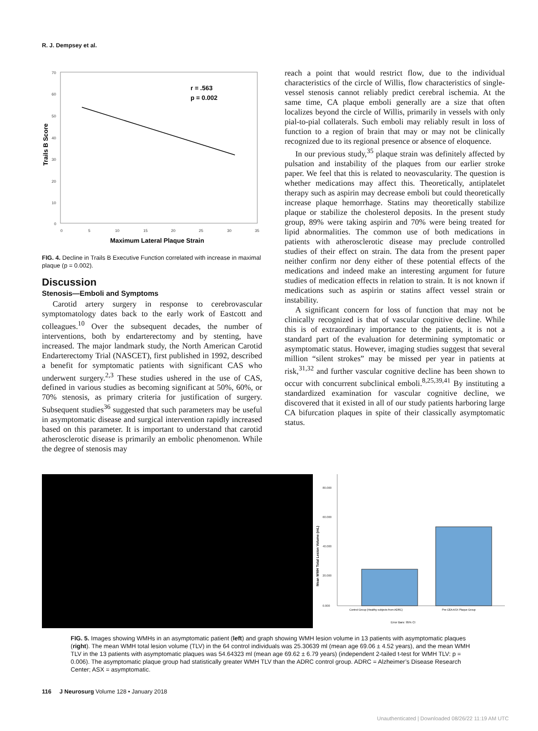R. J. Dempsey et al.
70
60
50
40
30
20
10
0
0
5
10
15
20
25
30
35
r = .563
p = 0.002
Maximum Lateral Plaque Strain
Trails B Score
FIG. 4. Decline in Trails B Executive Function correlated with increase in maximal plaque (p = 0.002).
Discussion
Stenosis—Emboli and Symptoms
Carotid artery surgery in response to cerebrovascular symptomatology dates back to the early work of Eastcott and colleagues.<sup>10</sup> Over the subsequent decades, the number of interventions, both by endarterectomy and by stenting, have increased. The major landmark study, the North American Carotid Endarterectomy Trial (NASCET), first published in 1992, described a benefit for symptomatic patients with significant CAS who underwent surgery.<sup>2,3</sup> These studies ushered in the use of CAS, defined in various studies as becoming significant at 50%, 60%, or 70% stenosis, as primary criteria for justification of surgery. Subsequent studies<sup>36</sup> suggested that such parameters may be useful in asymptomatic disease and surgical intervention rapidly increased based on this parameter. It is important to understand that carotid atherosclerotic disease is primarily an embolic phenomenon. While the degree of stenosis may
reach a point that would restrict flow, due to the individual characteristics of the circle of Willis, flow characteristics of single-vessel stenosis cannot reliably predict cerebral ischemia. At the same time, CA plaque emboli generally are a size that often localizes beyond the circle of Willis, primarily in vessels with only pial-to-pial collaterals. Such emboli may reliably result in loss of function to a region of brain that may or may not be clinically recognized due to its regional presence or absence of eloquence.
In our previous study,<sup>35</sup> plaque strain was definitely affected by pulsation and instability of the plaques from our earlier stroke paper. We feel that this is related to neovascularity. The question is whether medications may affect this. Theoretically, antiplatelet therapy such as aspirin may decrease emboli but could theoretically increase plaque hemorrhage. Statins may theoretically stabilize plaque or stabilize the cholesterol deposits. In the present study group, 89% were taking aspirin and 70% were being treated for lipid abnormalities. The common use of both medications in patients with atherosclerotic disease may preclude controlled studies of their effect on strain. The data from the present paper neither confirm nor deny either of these potential effects of the medications and indeed make an interesting argument for future studies of medication effects in relation to strain. It is not known if medications such as aspirin or statins affect vessel strain or instability.
A significant concern for loss of function that may not be clinically recognized is that of vascular cognitive decline. While this is of extraordinary importance to the patients, it is not a standard part of the evaluation for determining symptomatic or asymptomatic status. However, imaging studies suggest that several million “silent strokes” may be missed per year in patients at risk,<sup>31,32</sup> and further vascular cognitive decline has been shown to occur with concurrent subclinical emboli.<sup>8,25,39,41</sup> By instituting a standardized examination for vascular cognitive decline, we discovered that it existed in all of our study patients harboring large CA bifurcation plaques in spite of their classically asymptomatic status.
80.000
60.000
40.000
20.000
0.000
Control Group (Healthy subjects from ADRC)
Pre-CEA ASX Plaque Group
Error Bars: 95% CI
Mean WMH Total Lesion Volume (mL)
FIG. 5. Images showing WMHs in an asymptomatic patient (left) and graph showing WMH lesion volume in 13 patients with asymptomatic plaques (right). The mean WMH total lesion volume (TLV) in the 64 control individuals was 25.30639 ml (mean age 69.06 ± 4.52 years), and the mean WMH TLV in the 13 patients with asymptomatic plaques was 54.64323 ml (mean age 69.62 ± 6.79 years) (independent 2-tailed t-test for WMH TLV: p = 0.006). The asymptomatic plaque group had statistically greater WMH TLV than the ADRC control group. ADRC = Alzheimer’s Disease Research Center; ASX = asymptomatic.
116 J Neurosurg Volume 128 • January 2018
Unauthenticated | Downloaded 08/26/22 11:19 AM UTC